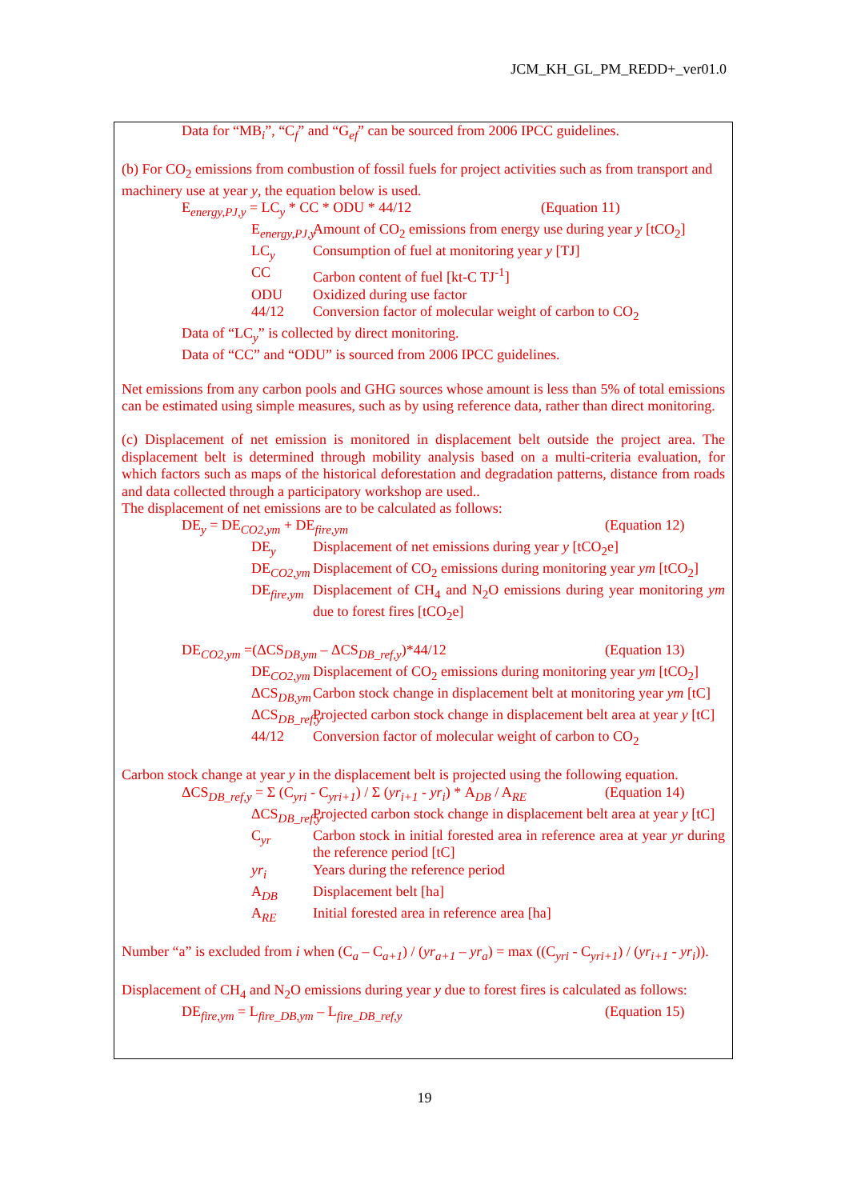JCM_KH_GL_PM_REDD+_ver01.0
Data for “MB<sub>i</sub>”, “C<sub>f</sub>” and “G<sub>ef</sub>” can be sourced from 2006 IPCC guidelines.
(b) For CO<sub>2</sub> emissions from combustion of fossil fuels for project activities such as from transport and machinery use at year y, the equation below is used.
E<sub>energy,PJ,y</sub> = LC<sub>y</sub> * CC * ODU * 44/12 (Equation 11)
E<sub>energy,PJ,y</sub> Amount of CO<sub>2</sub> emissions from energy use during year y [tCO<sub>2</sub>]
LC<sub>y</sub> Consumption of fuel at monitoring year y [TJ]
CC Carbon content of fuel [kt-C TJ<sup>-1</sup>]
ODU Oxidized during use factor
44/12 Conversion factor of molecular weight of carbon to CO<sub>2</sub>
Data of “LC<sub>y</sub>” is collected by direct monitoring.
Data of “CC” and “ODU” is sourced from 2006 IPCC guidelines.
Net emissions from any carbon pools and GHG sources whose amount is less than 5% of total emissions can be estimated using simple measures, such as by using reference data, rather than direct monitoring.
(c) Displacement of net emission is monitored in displacement belt outside the project area. The displacement belt is determined through mobility analysis based on a multi-criteria evaluation, for which factors such as maps of the historical deforestation and degradation patterns, distance from roads and data collected through a participatory workshop are used..
The displacement of net emissions are to be calculated as follows:
DE<sub>y</sub> = DE<sub>CO2,ym</sub> + DE<sub>fire,ym</sub> (Equation 12)
DE<sub>y</sub> Displacement of net emissions during year y [tCO<sub>2</sub>e]
DE<sub>CO2,ym</sub> Displacement of CO<sub>2</sub> emissions during monitoring year ym [tCO<sub>2</sub>]
DE<sub>fire,ym</sub> Displacement of CH<sub>4</sub> and N<sub>2</sub>O emissions during year monitoring ym due to forest fires [tCO<sub>2</sub>e]
DE<sub>CO2,ym</sub> =(ΔCS<sub>DB,ym</sub> – ΔCS<sub>DB_ref,y</sub>)*44/12 (Equation 13)
DE<sub>CO2,ym</sub> Displacement of CO<sub>2</sub> emissions during monitoring year ym [tCO<sub>2</sub>]
ΔCS<sub>DB,ym</sub> Carbon stock change in displacement belt at monitoring year ym [tC]
ΔCS<sub>DB_ref,y</sub> Projected carbon stock change in displacement belt area at year y [tC]
44/12 Conversion factor of molecular weight of carbon to CO<sub>2</sub>
Carbon stock change at year y in the displacement belt is projected using the following equation.
ΔCS<sub>DB_ref,y</sub> = Σ (C<sub>yri</sub> - C<sub>yri+1</sub>) / Σ (yr<sub>i+1</sub> - yr<sub>i</sub>) * A<sub>DB</sub> / A<sub>RE</sub> (Equation 14)
ΔCS<sub>DB_ref,y</sub> Projected carbon stock change in displacement belt area at year y [tC]
C<sub>yr</sub> Carbon stock in initial forested area in reference area at year yr during the reference period [tC]
yr<sub>i</sub> Years during the reference period
A<sub>DB</sub> Displacement belt [ha]
A<sub>RE</sub> Initial forested area in reference area [ha]
Number “a” is excluded from i when (C<sub>a</sub> – C<sub>a+1</sub>) / (yr<sub>a+1</sub> – yr<sub>a</sub>) = max ((C<sub>yri</sub> - C<sub>yri+1</sub>) / (yr<sub>i+1</sub> - yr<sub>i</sub>)).
Displacement of CH<sub>4</sub> and N<sub>2</sub>O emissions during year y due to forest fires is calculated as follows:
DE<sub>fire,ym</sub> = L<sub>fire_DB,ym</sub> – L<sub>fire_DB_ref,y</sub> (Equation 15)
19